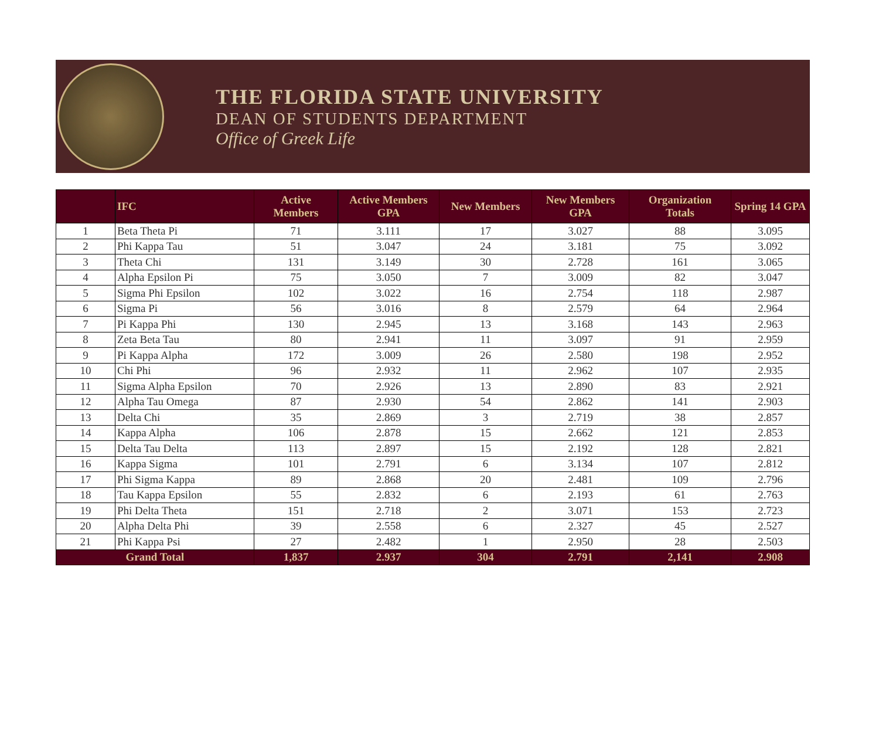THE FLORIDA STATE UNIVERSITY
DEAN OF STUDENTS DEPARTMENT
Office of Greek Life
| | IFC | Active Members | Active Members GPA | New Members | New Members GPA | Organization Totals | Spring 14 GPA |
| --- | --- | --- | --- | --- | --- | --- | --- |
| 1 | Beta Theta Pi | 71 | 3.111 | 17 | 3.027 | 88 | 3.095 |
| 2 | Phi Kappa Tau | 51 | 3.047 | 24 | 3.181 | 75 | 3.092 |
| 3 | Theta Chi | 131 | 3.149 | 30 | 2.728 | 161 | 3.065 |
| 4 | Alpha Epsilon Pi | 75 | 3.050 | 7 | 3.009 | 82 | 3.047 |
| 5 | Sigma Phi Epsilon | 102 | 3.022 | 16 | 2.754 | 118 | 2.987 |
| 6 | Sigma Pi | 56 | 3.016 | 8 | 2.579 | 64 | 2.964 |
| 7 | Pi Kappa Phi | 130 | 2.945 | 13 | 3.168 | 143 | 2.963 |
| 8 | Zeta Beta Tau | 80 | 2.941 | 11 | 3.097 | 91 | 2.959 |
| 9 | Pi Kappa Alpha | 172 | 3.009 | 26 | 2.580 | 198 | 2.952 |
| 10 | Chi Phi | 96 | 2.932 | 11 | 2.962 | 107 | 2.935 |
| 11 | Sigma Alpha Epsilon | 70 | 2.926 | 13 | 2.890 | 83 | 2.921 |
| 12 | Alpha Tau Omega | 87 | 2.930 | 54 | 2.862 | 141 | 2.903 |
| 13 | Delta Chi | 35 | 2.869 | 3 | 2.719 | 38 | 2.857 |
| 14 | Kappa Alpha | 106 | 2.878 | 15 | 2.662 | 121 | 2.853 |
| 15 | Delta Tau Delta | 113 | 2.897 | 15 | 2.192 | 128 | 2.821 |
| 16 | Kappa Sigma | 101 | 2.791 | 6 | 3.134 | 107 | 2.812 |
| 17 | Phi Sigma Kappa | 89 | 2.868 | 20 | 2.481 | 109 | 2.796 |
| 18 | Tau Kappa Epsilon | 55 | 2.832 | 6 | 2.193 | 61 | 2.763 |
| 19 | Phi Delta Theta | 151 | 2.718 | 2 | 3.071 | 153 | 2.723 |
| 20 | Alpha Delta Phi | 39 | 2.558 | 6 | 2.327 | 45 | 2.527 |
| 21 | Phi Kappa Psi | 27 | 2.482 | 1 | 2.950 | 28 | 2.503 |
| Grand Total | | 1,837 | 2.937 | 304 | 2.791 | 2,141 | 2.908 |